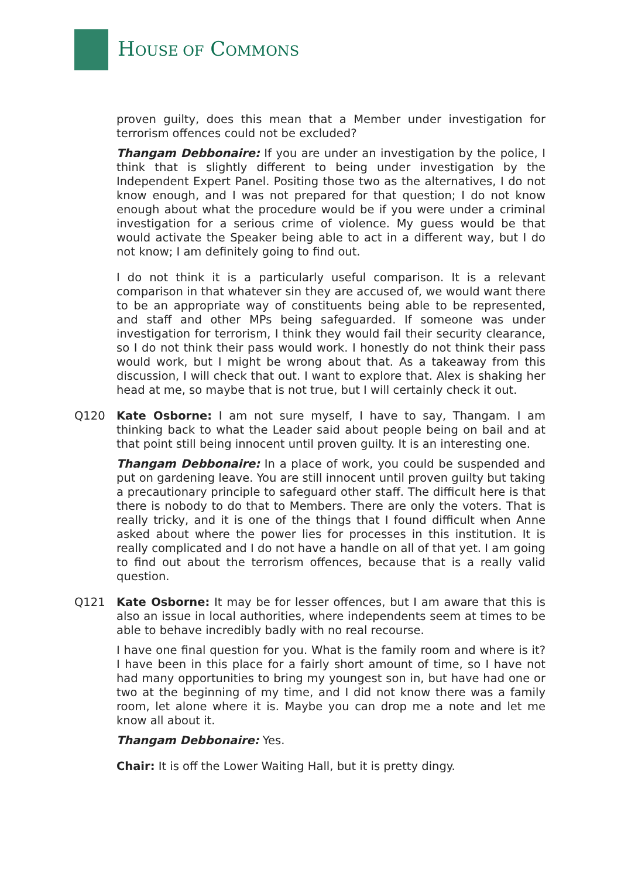HOUSE OF COMMONS
proven guilty, does this mean that a Member under investigation for terrorism offences could not be excluded?
Thangam Debbonaire: If you are under an investigation by the police, I think that is slightly different to being under investigation by the Independent Expert Panel. Positing those two as the alternatives, I do not know enough, and I was not prepared for that question; I do not know enough about what the procedure would be if you were under a criminal investigation for a serious crime of violence. My guess would be that would activate the Speaker being able to act in a different way, but I do not know; I am definitely going to find out.
I do not think it is a particularly useful comparison. It is a relevant comparison in that whatever sin they are accused of, we would want there to be an appropriate way of constituents being able to be represented, and staff and other MPs being safeguarded. If someone was under investigation for terrorism, I think they would fail their security clearance, so I do not think their pass would work. I honestly do not think their pass would work, but I might be wrong about that. As a takeaway from this discussion, I will check that out. I want to explore that. Alex is shaking her head at me, so maybe that is not true, but I will certainly check it out.
Q120 Kate Osborne: I am not sure myself, I have to say, Thangam. I am thinking back to what the Leader said about people being on bail and at that point still being innocent until proven guilty. It is an interesting one.
Thangam Debbonaire: In a place of work, you could be suspended and put on gardening leave. You are still innocent until proven guilty but taking a precautionary principle to safeguard other staff. The difficult here is that there is nobody to do that to Members. There are only the voters. That is really tricky, and it is one of the things that I found difficult when Anne asked about where the power lies for processes in this institution. It is really complicated and I do not have a handle on all of that yet. I am going to find out about the terrorism offences, because that is a really valid question.
Q121 Kate Osborne: It may be for lesser offences, but I am aware that this is also an issue in local authorities, where independents seem at times to be able to behave incredibly badly with no real recourse.
I have one final question for you. What is the family room and where is it? I have been in this place for a fairly short amount of time, so I have not had many opportunities to bring my youngest son in, but have had one or two at the beginning of my time, and I did not know there was a family room, let alone where it is. Maybe you can drop me a note and let me know all about it.
Thangam Debbonaire: Yes.
Chair: It is off the Lower Waiting Hall, but it is pretty dingy.